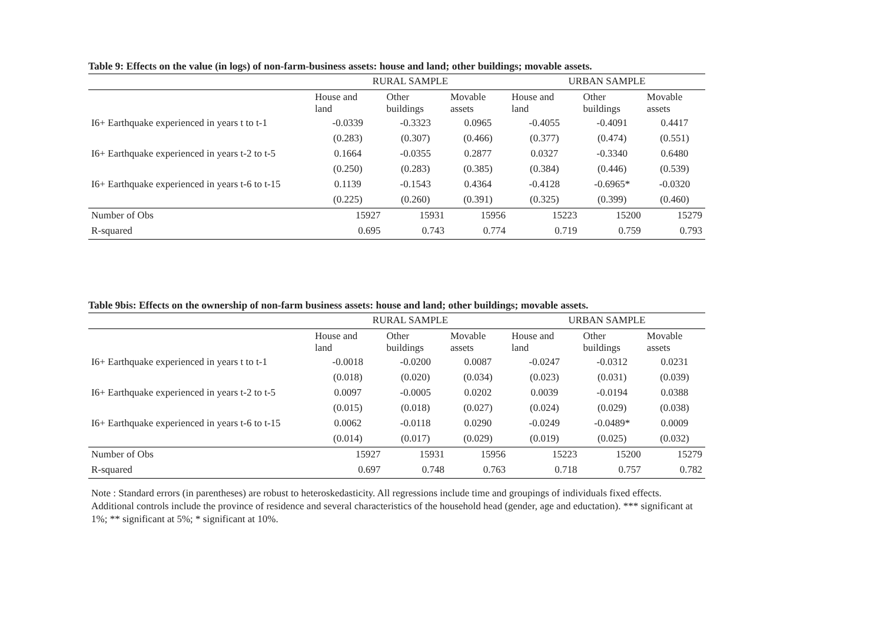Table 9: Effects on the value (in logs) of non-farm-business assets: house and land; other buildings; movable assets.
| | RURAL SAMPLE | | | URBAN SAMPLE | | |
| --- | --- | --- | --- | --- | --- | --- |
| | House and land | Other buildings | Movable assets | House and land | Other buildings | Movable assets |
| I6+ Earthquake experienced in years t to t-1 | -0.0339 | -0.3323 | 0.0965 | -0.4055 | -0.4091 | 0.4417 |
| | (0.283) | (0.307) | (0.466) | (0.377) | (0.474) | (0.551) |
| I6+ Earthquake experienced in years t-2 to t-5 | 0.1664 | -0.0355 | 0.2877 | 0.0327 | -0.3340 | 0.6480 |
| | (0.250) | (0.283) | (0.385) | (0.384) | (0.446) | (0.539) |
| I6+ Earthquake experienced in years t-6 to t-15 | 0.1139 | -0.1543 | 0.4364 | -0.4128 | -0.6965* | -0.0320 |
| | (0.225) | (0.260) | (0.391) | (0.325) | (0.399) | (0.460) |
| Number of Obs | 15927 | 15931 | 15956 | 15223 | 15200 | 15279 |
| R-squared | 0.695 | 0.743 | 0.774 | 0.719 | 0.759 | 0.793 |
Table 9bis: Effects on the ownership of non-farm business assets: house and land; other buildings; movable assets.
| | RURAL SAMPLE | | | URBAN SAMPLE | | |
| --- | --- | --- | --- | --- | --- | --- |
| | House and land | Other buildings | Movable assets | House and land | Other buildings | Movable assets |
| I6+ Earthquake experienced in years t to t-1 | -0.0018 | -0.0200 | 0.0087 | -0.0247 | -0.0312 | 0.0231 |
| | (0.018) | (0.020) | (0.034) | (0.023) | (0.031) | (0.039) |
| I6+ Earthquake experienced in years t-2 to t-5 | 0.0097 | -0.0005 | 0.0202 | 0.0039 | -0.0194 | 0.0388 |
| | (0.015) | (0.018) | (0.027) | (0.024) | (0.029) | (0.038) |
| I6+ Earthquake experienced in years t-6 to t-15 | 0.0062 | -0.0118 | 0.0290 | -0.0249 | -0.0489* | 0.0009 |
| | (0.014) | (0.017) | (0.029) | (0.019) | (0.025) | (0.032) |
| Number of Obs | 15927 | 15931 | 15956 | 15223 | 15200 | 15279 |
| R-squared | 0.697 | 0.748 | 0.763 | 0.718 | 0.757 | 0.782 |
Note : Standard errors (in parentheses) are robust to heteroskedasticity. All regressions include time and groupings of individuals fixed effects. Additional controls include the province of residence and several characteristics of the household head (gender, age and eductation). *** significant at 1%; ** significant at 5%; * significant at 10%.